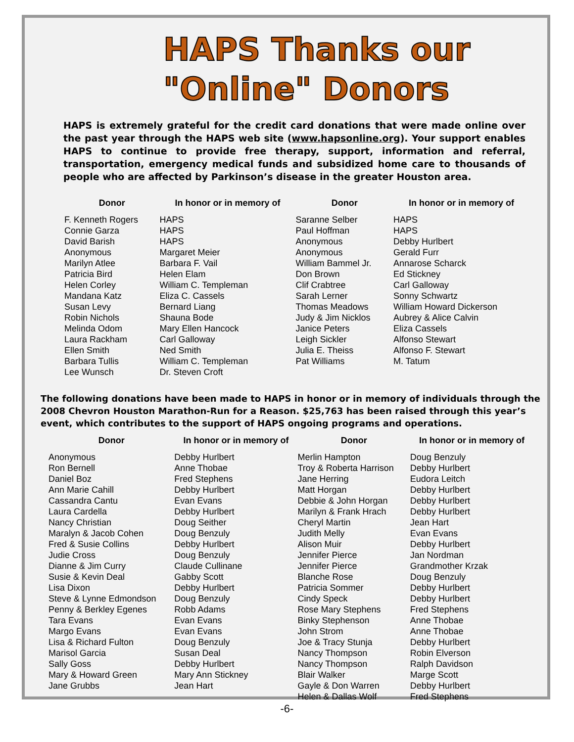HAPS Thanks our
"Online" Donors
HAPS is extremely grateful for the credit card donations that were made online over the past year through the HAPS web site (www.hapsonline.org). Your support enables HAPS to continue to provide free therapy, support, information and referral, transportation, emergency medical funds and subsidized home care to thousands of people who are affected by Parkinson’s disease in the greater Houston area.
| Donor | In honor or in memory of | Donor | In honor or in memory of |
| --- | --- | --- | --- |
| F. Kenneth Rogers | HAPS | Saranne Selber | HAPS |
| Connie Garza | HAPS | Paul Hoffman | HAPS |
| David Barish | HAPS | Anonymous | Debby Hurlbert |
| Anonymous | Margaret Meier | Anonymous | Gerald Furr |
| Marilyn Atlee | Barbara F. Vail | William Bammel Jr. | Annarose Scharck |
| Patricia Bird | Helen Elam | Don Brown | Ed Stickney |
| Helen Corley | William C. Templeman | Clif Crabtree | Carl Galloway |
| Mandana Katz | Eliza C. Cassels | Sarah Lerner | Sonny Schwartz |
| Susan Levy | Bernard Liang | Thomas Meadows | William Howard Dickerson |
| Robin Nichols | Shauna Bode | Judy & Jim Nicklos | Aubrey & Alice Calvin |
| Melinda Odom | Mary Ellen Hancock | Janice Peters | Eliza Cassels |
| Laura Rackham | Carl Galloway | Leigh Sickler | Alfonso Stewart |
| Ellen Smith | Ned Smith | Julia E. Theiss | Alfonso F. Stewart |
| Barbara Tullis | William C. Templeman | Pat Williams | M. Tatum |
| Lee Wunsch | Dr. Steven Croft | | |
The following donations have been made to HAPS in honor or in memory of individuals through the 2008 Chevron Houston Marathon-Run for a Reason. $25,763 has been raised through this year’s event, which contributes to the support of HAPS ongoing programs and operations.
| Donor | In honor or in memory of | Donor | In honor or in memory of |
| --- | --- | --- | --- |
| Anonymous | Debby Hurlbert | Merlin Hampton | Doug Benzuly |
| Ron Bernell | Anne Thobae | Troy & Roberta Harrison | Debby Hurlbert |
| Daniel Boz | Fred Stephens | Jane Herring | Eudora Leitch |
| Ann Marie Cahill | Debby Hurlbert | Matt Horgan | Debby Hurlbert |
| Cassandra Cantu | Evan Evans | Debbie & John Horgan | Debby Hurlbert |
| Laura Cardella | Debby Hurlbert | Marilyn & Frank Hrach | Debby Hurlbert |
| Nancy Christian | Doug Seither | Cheryl Martin | Jean Hart |
| Maralyn & Jacob Cohen | Doug Benzuly | Judith Melly | Evan Evans |
| Fred & Susie Collins | Debby Hurlbert | Alison Muir | Debby Hurlbert |
| Judie Cross | Doug Benzuly | Jennifer Pierce | Jan Nordman |
| Dianne & Jim Curry | Claude Cullinane | Jennifer Pierce | Grandmother Krzak |
| Susie & Kevin Deal | Gabby Scott | Blanche Rose | Doug Benzuly |
| Lisa Dixon | Debby Hurlbert | Patricia Sommer | Debby Hurlbert |
| Steve & Lynne Edmondson | Doug Benzuly | Cindy Speck | Debby Hurlbert |
| Penny & Berkley Egenes | Robb Adams | Rose Mary Stephens | Fred Stephens |
| Tara Evans | Evan Evans | Binky Stephenson | Anne Thobae |
| Margo Evans | Evan Evans | John Strom | Anne Thobae |
| Lisa & Richard Fulton | Doug Benzuly | Joe & Tracy Stunja | Debby Hurlbert |
| Marisol Garcia | Susan Deal | Nancy Thompson | Robin Elverson |
| Sally Goss | Debby Hurlbert | Nancy Thompson | Ralph Davidson |
| Mary & Howard Green | Mary Ann Stickney | Blair Walker | Marge Scott |
| Jane Grubbs | Jean Hart | Gayle & Don Warren | Debby Hurlbert |
| | | Helen & Dallas Wolf | Fred Stephens |
-6-